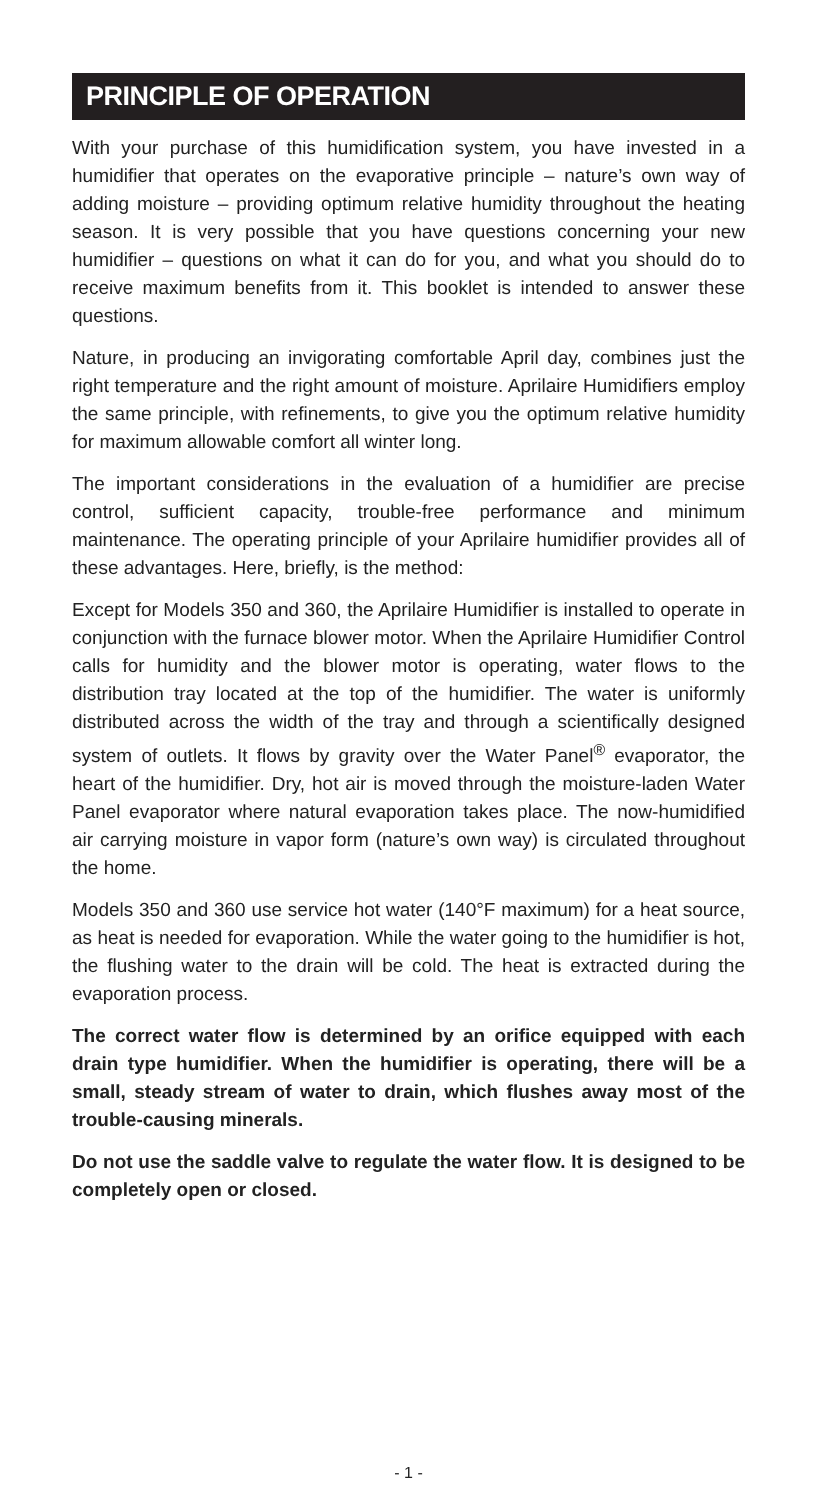PRINCIPLE OF OPERATION
With your purchase of this humidification system, you have invested in a humidifier that operates on the evaporative principle – nature’s own way of adding moisture – providing optimum relative humidity throughout the heating season. It is very possible that you have questions concerning your new humidifier – questions on what it can do for you, and what you should do to receive maximum benefits from it. This booklet is intended to answer these questions.
Nature, in producing an invigorating comfortable April day, combines just the right temperature and the right amount of moisture. Aprilaire Humidifiers employ the same principle, with refinements, to give you the optimum relative humidity for maximum allowable comfort all winter long.
The important considerations in the evaluation of a humidifier are precise control, sufficient capacity, trouble-free performance and minimum maintenance. The operating principle of your Aprilaire humidifier provides all of these advantages. Here, briefly, is the method:
Except for Models 350 and 360, the Aprilaire Humidifier is installed to operate in conjunction with the furnace blower motor. When the Aprilaire Humidifier Control calls for humidity and the blower motor is operating, water flows to the distribution tray located at the top of the humidifier. The water is uniformly distributed across the width of the tray and through a scientifically designed system of outlets. It flows by gravity over the Water Panel<sup>®</sup> evaporator, the heart of the humidifier. Dry, hot air is moved through the moisture-laden Water Panel evaporator where natural evaporation takes place. The now-humidified air carrying moisture in vapor form (nature’s own way) is circulated throughout the home.
Models 350 and 360 use service hot water (140°F maximum) for a heat source, as heat is needed for evaporation. While the water going to the humidifier is hot, the flushing water to the drain will be cold. The heat is extracted during the evaporation process.
The correct water flow is determined by an orifice equipped with each drain type humidifier. When the humidifier is operating, there will be a small, steady stream of water to drain, which flushes away most of the trouble-causing minerals.
Do not use the saddle valve to regulate the water flow. It is designed to be completely open or closed.
- 1 -